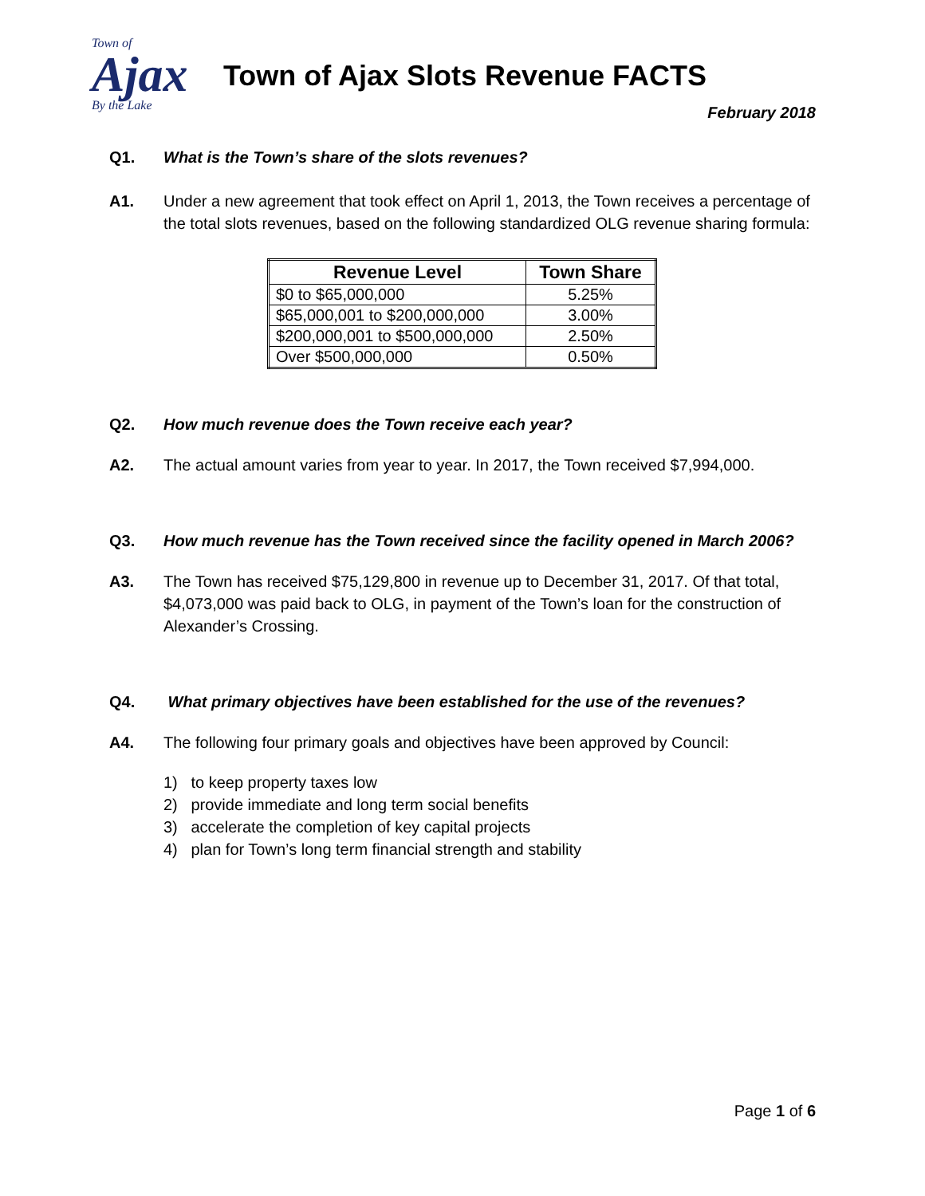Town of
Ajax
By the Lake
Town of Ajax Slots Revenue FACTS
February 2018
Q1. What is the Town’s share of the slots revenues?
A1. Under a new agreement that took effect on April 1, 2013, the Town receives a percentage of the total slots revenues, based on the following standardized OLG revenue sharing formula:
| Revenue Level | Town Share |
| --- | --- |
| $0 to $65,000,000 | 5.25% |
| $65,000,001 to $200,000,000 | 3.00% |
| $200,000,001 to $500,000,000 | 2.50% |
| Over $500,000,000 | 0.50% |
Q2. How much revenue does the Town receive each year?
A2. The actual amount varies from year to year. In 2017, the Town received $7,994,000.
Q3. How much revenue has the Town received since the facility opened in March 2006?
A3. The Town has received $75,129,800 in revenue up to December 31, 2017. Of that total, $4,073,000 was paid back to OLG, in payment of the Town’s loan for the construction of Alexander’s Crossing.
Q4. What primary objectives have been established for the use of the revenues?
A4. The following four primary goals and objectives have been approved by Council:
1) to keep property taxes low
2) provide immediate and long term social benefits
3) accelerate the completion of key capital projects
4) plan for Town’s long term financial strength and stability
Page 1 of 6